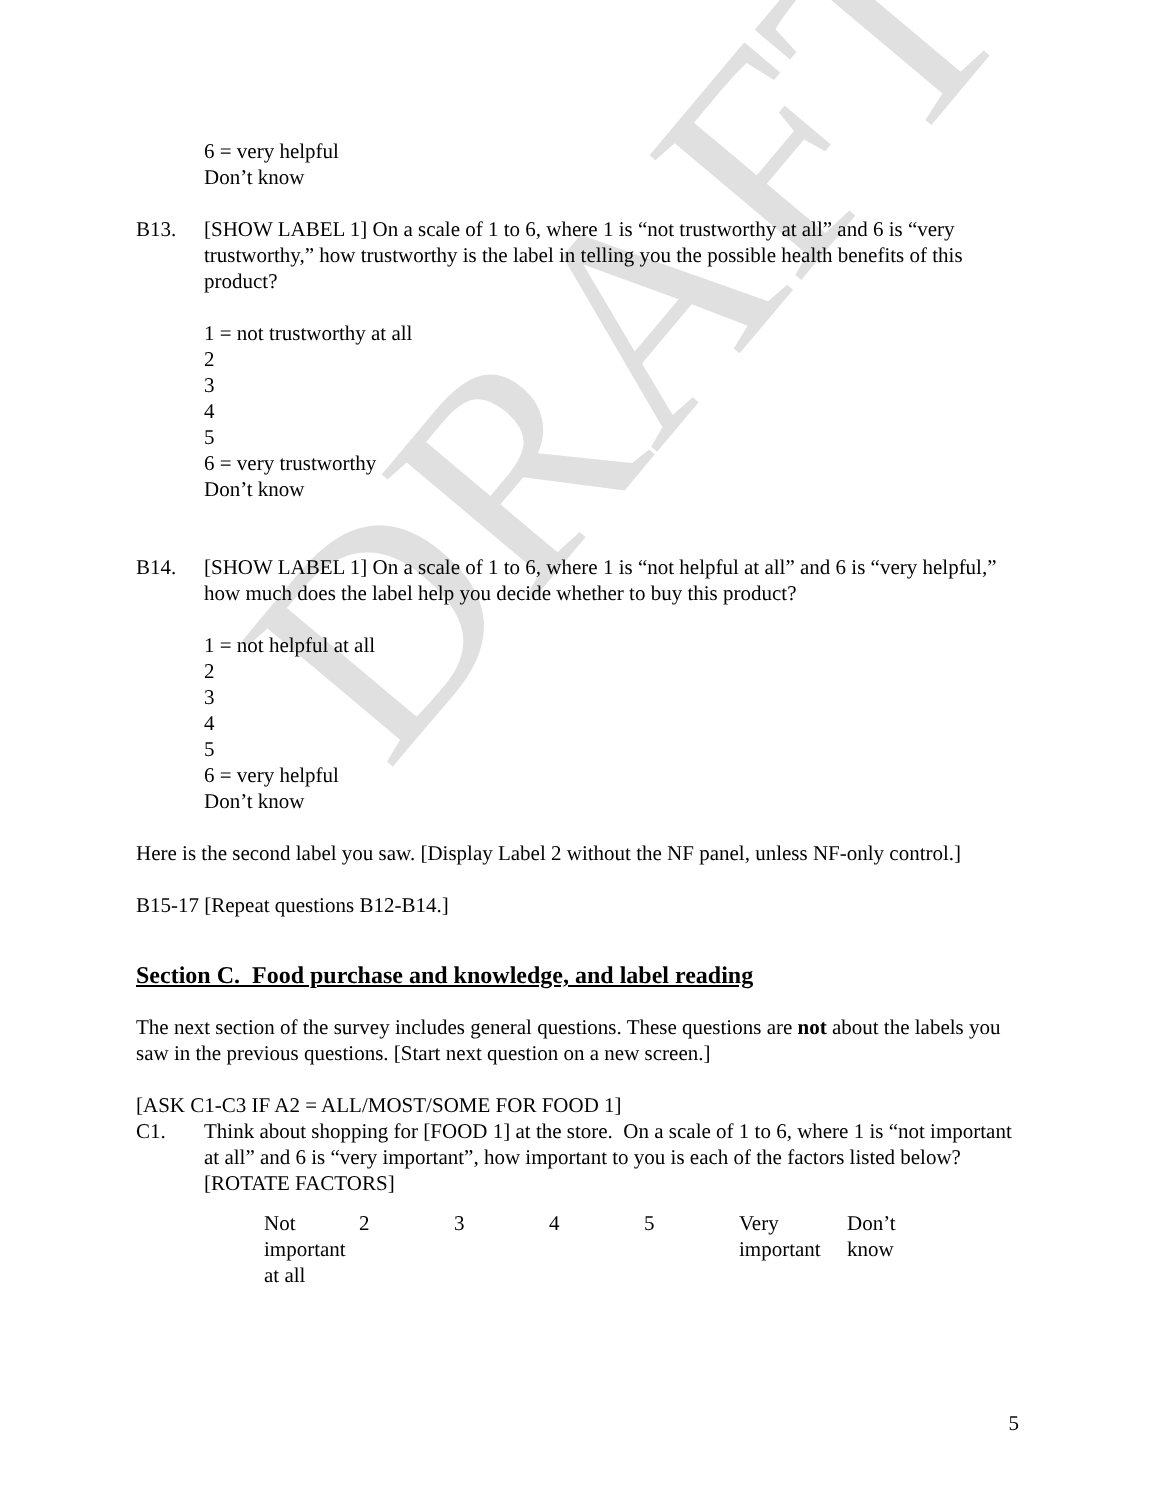DRAFT
6 = very helpful
Don’t know
B13. [SHOW LABEL 1] On a scale of 1 to 6, where 1 is “not trustworthy at all” and 6 is “very trustworthy,” how trustworthy is the label in telling you the possible health benefits of this product?
1 = not trustworthy at all
2
3
4
5
6 = very trustworthy
Don’t know
B14. [SHOW LABEL 1] On a scale of 1 to 6, where 1 is “not helpful at all” and 6 is “very helpful,” how much does the label help you decide whether to buy this product?
1 = not helpful at all
2
3
4
5
6 = very helpful
Don’t know
Here is the second label you saw. [Display Label 2 without the NF panel, unless NF-only control.]
B15-17 [Repeat questions B12-B14.]
Section C. Food purchase and knowledge, and label reading
The next section of the survey includes general questions. These questions are not about the labels you saw in the previous questions. [Start next question on a new screen.]
[ASK C1-C3 IF A2 = ALL/MOST/SOME FOR FOOD 1]
C1. Think about shopping for [FOOD 1] at the store. On a scale of 1 to 6, where 1 is “not important at all” and 6 is “very important”, how important to you is each of the factors listed below? [ROTATE FACTORS]
| Not important at all | 2 | 3 | 4 | 5 | Very important | Don’t know |
5